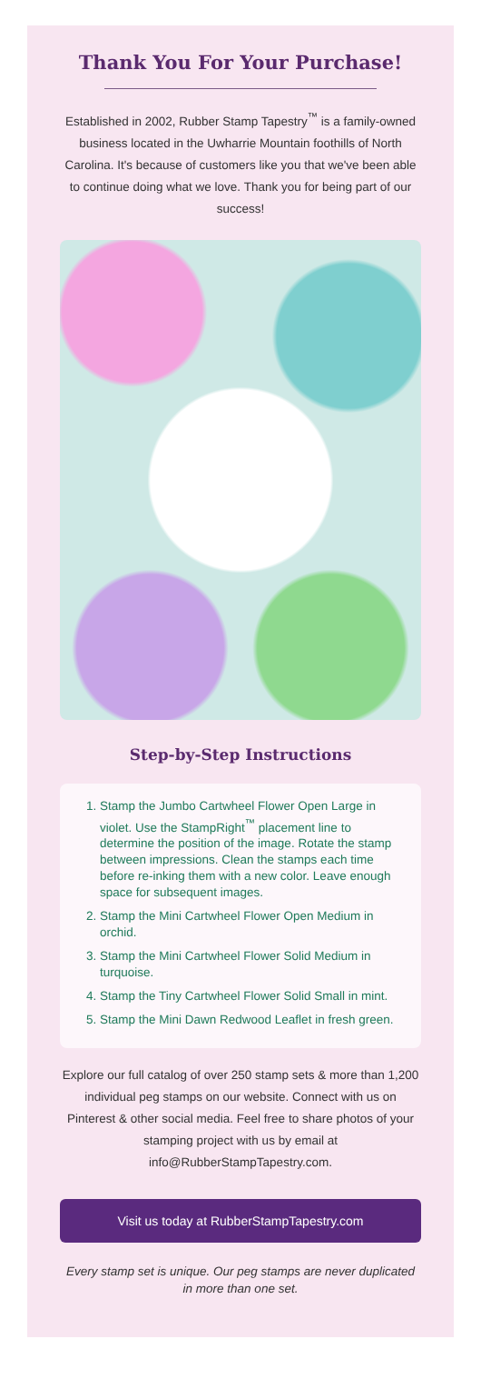Thank You For Your Purchase!
Established in 2002, Rubber Stamp Tapestry<sup>™</sup> is a family-owned business located in the Uwharrie Mountain foothills of North Carolina. It's because of customers like you that we've been able to continue doing what we love. Thank you for being part of our success!
Step-by-Step Instructions
1. Stamp the Jumbo Cartwheel Flower Open Large in violet. Use the StampRight<sup>™</sup> placement line to determine the position of the image. Rotate the stamp between impressions. Clean the stamps each time before re-inking them with a new color. Leave enough space for subsequent images.
2. Stamp the Mini Cartwheel Flower Open Medium in orchid.
3. Stamp the Mini Cartwheel Flower Solid Medium in turquoise.
4. Stamp the Tiny Cartwheel Flower Solid Small in mint.
5. Stamp the Mini Dawn Redwood Leaflet in fresh green.
Explore our full catalog of over 250 stamp sets & more than 1,200 individual peg stamps on our website. Connect with us on Pinterest & other social media. Feel free to share photos of your stamping project with us by email at info@RubberStampTapestry.com.
Visit us today at RubberStampTapestry.com
Every stamp set is unique. Our peg stamps are never duplicated in more than one set.